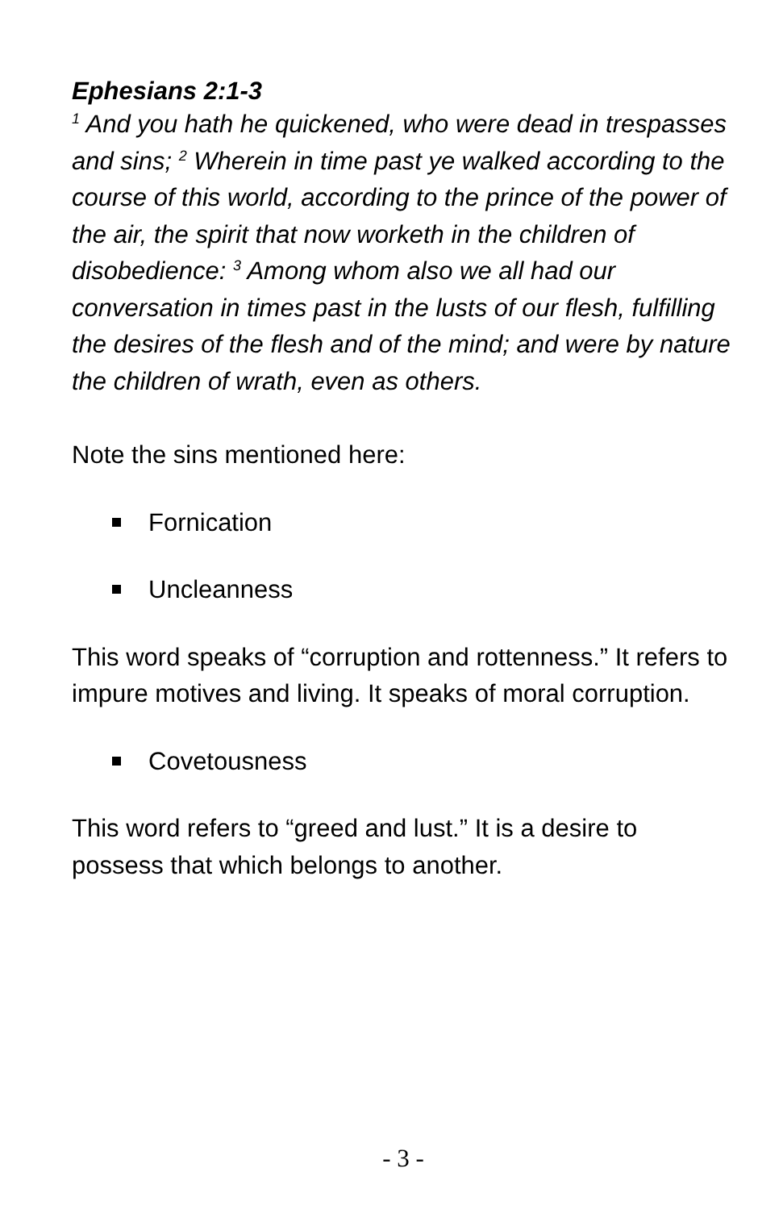Ephesians 2:1-3
<sup>1</sup> And you hath he quickened, who were dead in trespasses and sins; <sup>2</sup> Wherein in time past ye walked according to the course of this world, according to the prince of the power of the air, the spirit that now worketh in the children of disobedience: <sup>3</sup> Among whom also we all had our conversation in times past in the lusts of our flesh, fulfilling the desires of the flesh and of the mind; and were by nature the children of wrath, even as others.
Note the sins mentioned here:
Fornication
Uncleanness
This word speaks of “corruption and rottenness.” It refers to impure motives and living. It speaks of moral corruption.
Covetousness
This word refers to “greed and lust.” It is a desire to possess that which belongs to another.
- 3 -